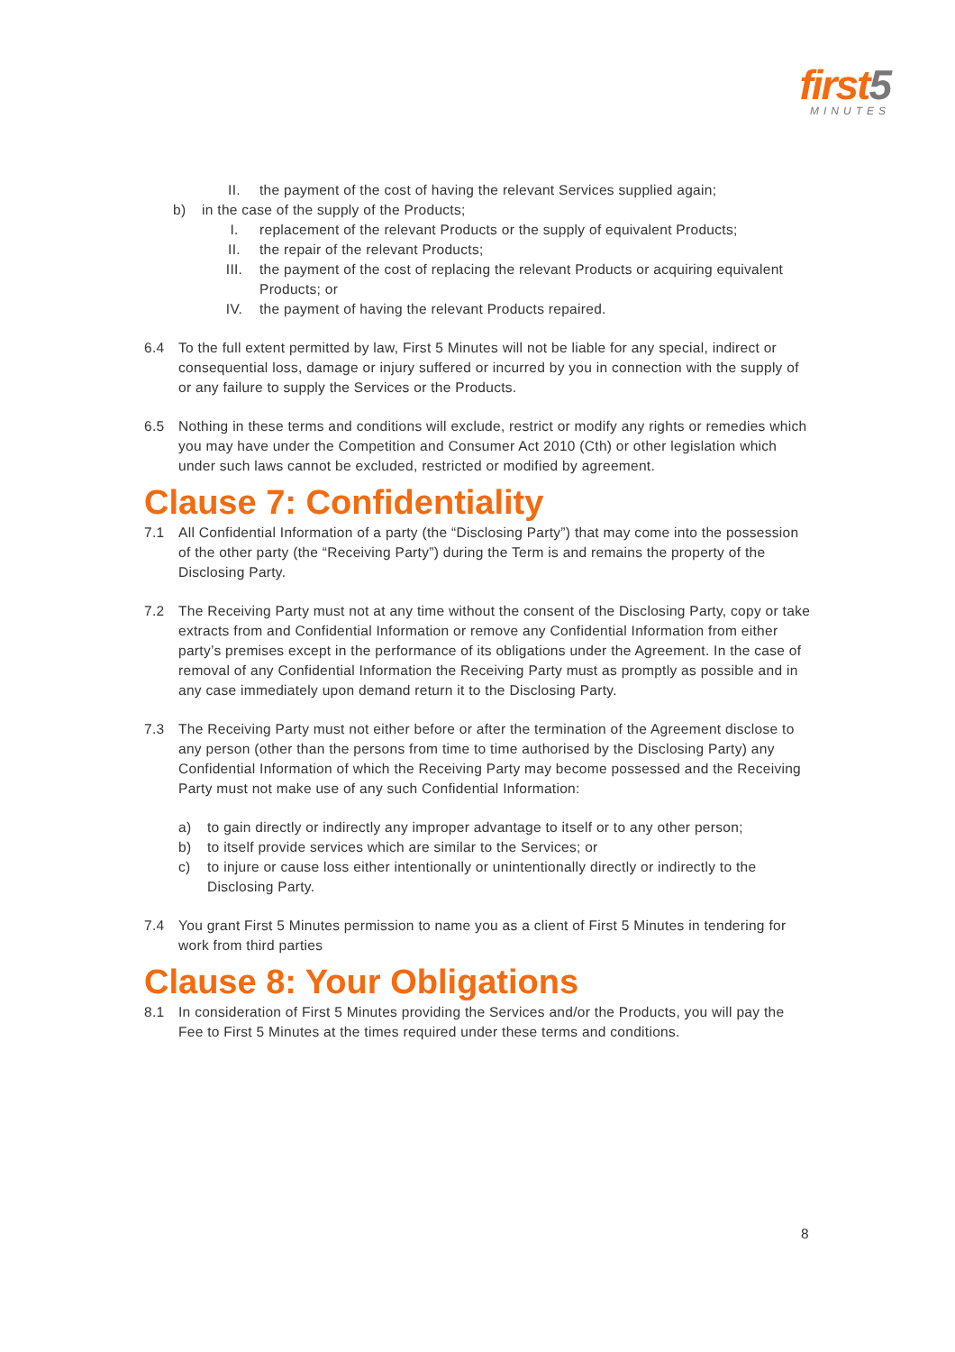first5
MINUTES
II. the payment of the cost of having the relevant Services supplied again;
b) in the case of the supply of the Products;
I. replacement of the relevant Products or the supply of equivalent Products;
II. the repair of the relevant Products;
III. the payment of the cost of replacing the relevant Products or acquiring equivalent Products; or
IV. the payment of having the relevant Products repaired.
6.4 To the full extent permitted by law, First 5 Minutes will not be liable for any special, indirect or consequential loss, damage or injury suffered or incurred by you in connection with the supply of or any failure to supply the Services or the Products.
6.5 Nothing in these terms and conditions will exclude, restrict or modify any rights or remedies which you may have under the Competition and Consumer Act 2010 (Cth) or other legislation which under such laws cannot be excluded, restricted or modified by agreement.
Clause 7: Confidentiality
7.1 All Confidential Information of a party (the “Disclosing Party”) that may come into the possession of the other party (the “Receiving Party”) during the Term is and remains the property of the Disclosing Party.
7.2 The Receiving Party must not at any time without the consent of the Disclosing Party, copy or take extracts from and Confidential Information or remove any Confidential Information from either party’s premises except in the performance of its obligations under the Agreement. In the case of removal of any Confidential Information the Receiving Party must as promptly as possible and in any case immediately upon demand return it to the Disclosing Party.
7.3 The Receiving Party must not either before or after the termination of the Agreement disclose to any person (other than the persons from time to time authorised by the Disclosing Party) any Confidential Information of which the Receiving Party may become possessed and the Receiving Party must not make use of any such Confidential Information:
a) to gain directly or indirectly any improper advantage to itself or to any other person;
b) to itself provide services which are similar to the Services; or
c) to injure or cause loss either intentionally or unintentionally directly or indirectly to the Disclosing Party.
7.4 You grant First 5 Minutes permission to name you as a client of First 5 Minutes in tendering for work from third parties
Clause 8: Your Obligations
8.1 In consideration of First 5 Minutes providing the Services and/or the Products, you will pay the Fee to First 5 Minutes at the times required under these terms and conditions.
8